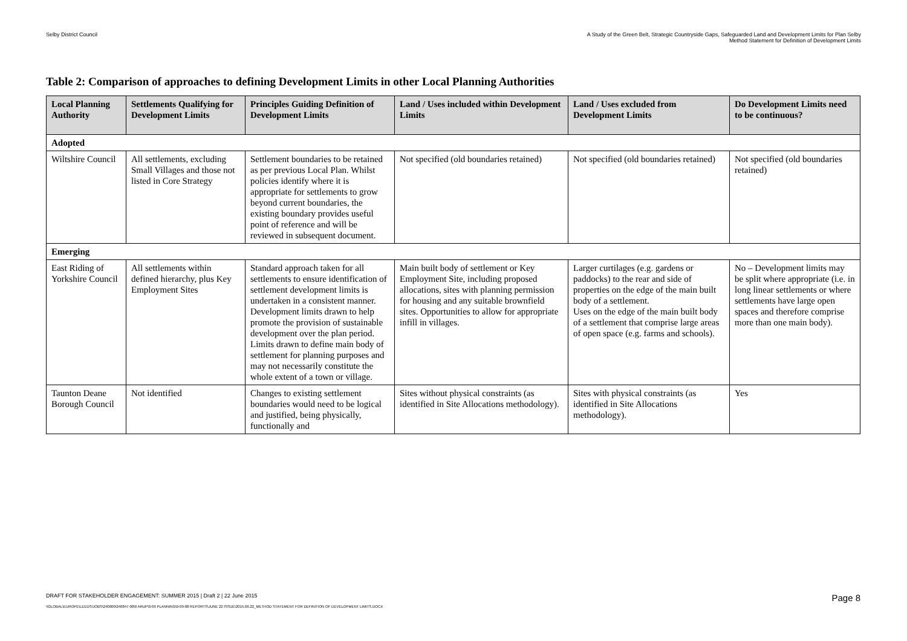Selby District Council A Study of the Green Belt, Strategic Countryside Gaps, Safeguarded Land and Development Limits for Plan Selby
Method Statement for Definition of Development Limits
Table 2: Comparison of approaches to defining Development Limits in other Local Planning Authorities
| Local Planning Authority | Settlements Qualifying for Development Limits | Principles Guiding Definition of Development Limits | Land / Uses included within Development Limits | Land / Uses excluded from Development Limits | Do Development Limits need to be continuous? |
| --- | --- | --- | --- | --- | --- |
| Adopted | | | | | |
| Wiltshire Council | All settlements, excluding Small Villages and those not listed in Core Strategy | Settlement boundaries to be retained as per previous Local Plan. Whilst policies identify where it is appropriate for settlements to grow beyond current boundaries, the existing boundary provides useful point of reference and will be reviewed in subsequent document. | Not specified (old boundaries retained) | Not specified (old boundaries retained) | Not specified (old boundaries retained) |
| Emerging | | | | | |
| East Riding of Yorkshire Council | All settlements within defined hierarchy, plus Key Employment Sites | Standard approach taken for all settlements to ensure identification of settlement development limits is undertaken in a consistent manner. Development limits drawn to help promote the provision of sustainable development over the plan period. Limits drawn to define main body of settlement for planning purposes and may not necessarily constitute the whole extent of a town or village. | Main built body of settlement or Key Employment Site, including proposed allocations, sites with planning permission for housing and any suitable brownfield sites. Opportunities to allow for appropriate infill in villages. | Larger curtilages (e.g. gardens or paddocks) to the rear and side of properties on the edge of the main built body of a settlement. Uses on the edge of the main built body of a settlement that comprise large areas of open space (e.g. farms and schools). | No – Development limits may be split where appropriate (i.e. in long linear settlements or where settlements have large open spaces and therefore comprise more than one main body). |
| Taunton Deane Borough Council | Not identified | Changes to existing settlement boundaries would need to be logical and justified, being physically, functionally and | Sites without physical constraints (as identified in Site Allocations methodology). | Sites with physical constraints (as identified in Site Allocations methodology). | Yes |
DRAFT FOR STAKEHOLDER ENGAGEMENT: SUMMER 2015 | Draft 2 | 22 June 2015 Page 8
\\GLOBAL\EUROPE\LEEDS\JOBS\240000\240847-00\0 ARUP\0-09 PLANNING\0-09-08 REPORTS\JUNE 22 ISSUE\2015.06.22_METHOD STATEMENT FOR DEFINITION OF DEVELOPMENT LIMITS.DOCX